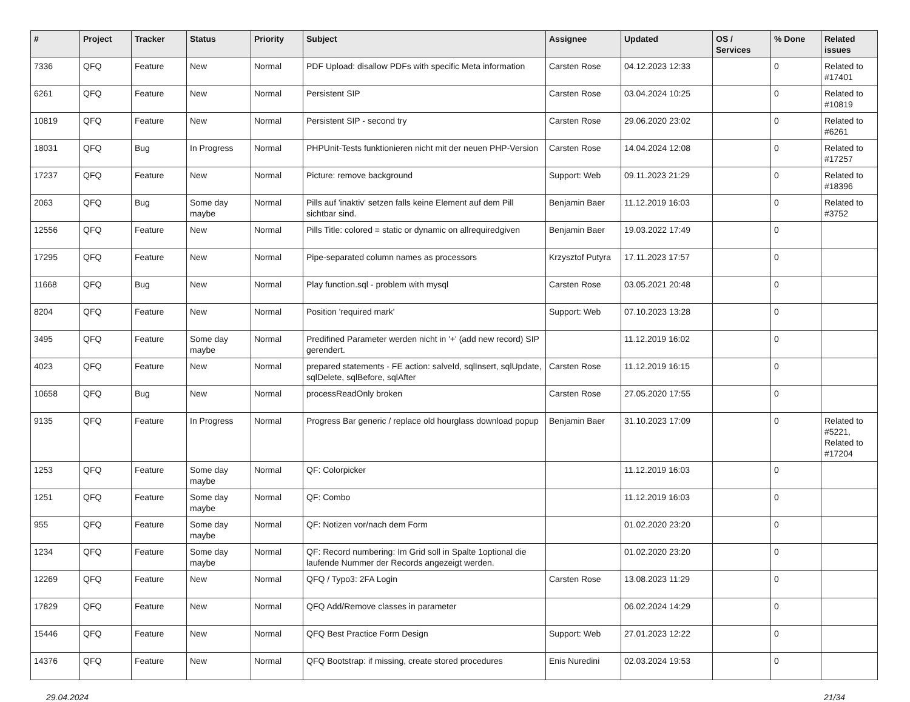| # | Project | Tracker | Status | Priority | Subject | Assignee | Updated | OS / Services | % Done | Related issues |
| --- | --- | --- | --- | --- | --- | --- | --- | --- | --- | --- |
| 7336 | QFQ | Feature | New | Normal | PDF Upload: disallow PDFs with specific Meta information | Carsten Rose | 04.12.2023 12:33 | | 0 | Related to #17401 |
| 6261 | QFQ | Feature | New | Normal | Persistent SIP | Carsten Rose | 03.04.2024 10:25 | | 0 | Related to #10819 |
| 10819 | QFQ | Feature | New | Normal | Persistent SIP - second try | Carsten Rose | 29.06.2020 23:02 | | 0 | Related to #6261 |
| 18031 | QFQ | Bug | In Progress | Normal | PHPUnit-Tests funktionieren nicht mit der neuen PHP-Version | Carsten Rose | 14.04.2024 12:08 | | 0 | Related to #17257 |
| 17237 | QFQ | Feature | New | Normal | Picture: remove background | Support: Web | 09.11.2023 21:29 | | 0 | Related to #18396 |
| 2063 | QFQ | Bug | Some day maybe | Normal | Pills auf 'inaktiv' setzen falls keine Element auf dem Pill sichtbar sind. | Benjamin Baer | 11.12.2019 16:03 | | 0 | Related to #3752 |
| 12556 | QFQ | Feature | New | Normal | Pills Title: colored = static or dynamic on allrequiredgiven | Benjamin Baer | 19.03.2022 17:49 | | 0 | |
| 17295 | QFQ | Feature | New | Normal | Pipe-separated column names as processors | Krzysztof Putyra | 17.11.2023 17:57 | | 0 | |
| 11668 | QFQ | Bug | New | Normal | Play function.sql - problem with mysql | Carsten Rose | 03.05.2021 20:48 | | 0 | |
| 8204 | QFQ | Feature | New | Normal | Position 'required mark' | Support: Web | 07.10.2023 13:28 | | 0 | |
| 3495 | QFQ | Feature | Some day maybe | Normal | Predifined Parameter werden nicht in '+' (add new record) SIP gerendert. | | 11.12.2019 16:02 | | 0 | |
| 4023 | QFQ | Feature | New | Normal | prepared statements - FE action: salveId, sqlInsert, sqlUpdate, sqlDelete, sqlBefore, sqlAfter | Carsten Rose | 11.12.2019 16:15 | | 0 | |
| 10658 | QFQ | Bug | New | Normal | processReadOnly broken | Carsten Rose | 27.05.2020 17:55 | | 0 | |
| 9135 | QFQ | Feature | In Progress | Normal | Progress Bar generic / replace old hourglass download popup | Benjamin Baer | 31.10.2023 17:09 | | 0 | Related to #5221, Related to #17204 |
| 1253 | QFQ | Feature | Some day maybe | Normal | QF: Colorpicker | | 11.12.2019 16:03 | | 0 | |
| 1251 | QFQ | Feature | Some day maybe | Normal | QF: Combo | | 11.12.2019 16:03 | | 0 | |
| 955 | QFQ | Feature | Some day maybe | Normal | QF: Notizen vor/nach dem Form | | 01.02.2020 23:20 | | 0 | |
| 1234 | QFQ | Feature | Some day maybe | Normal | QF: Record numbering: Im Grid soll in Spalte 1optional die laufende Nummer der Records angezeigt werden. | | 01.02.2020 23:20 | | 0 | |
| 12269 | QFQ | Feature | New | Normal | QFQ / Typo3: 2FA Login | Carsten Rose | 13.08.2023 11:29 | | 0 | |
| 17829 | QFQ | Feature | New | Normal | QFQ Add/Remove classes in parameter | | 06.02.2024 14:29 | | 0 | |
| 15446 | QFQ | Feature | New | Normal | QFQ Best Practice Form Design | Support: Web | 27.01.2023 12:22 | | 0 | |
| 14376 | QFQ | Feature | New | Normal | QFQ Bootstrap: if missing, create stored procedures | Enis Nuredini | 02.03.2024 19:53 | | 0 | |
29.04.2024 21/34